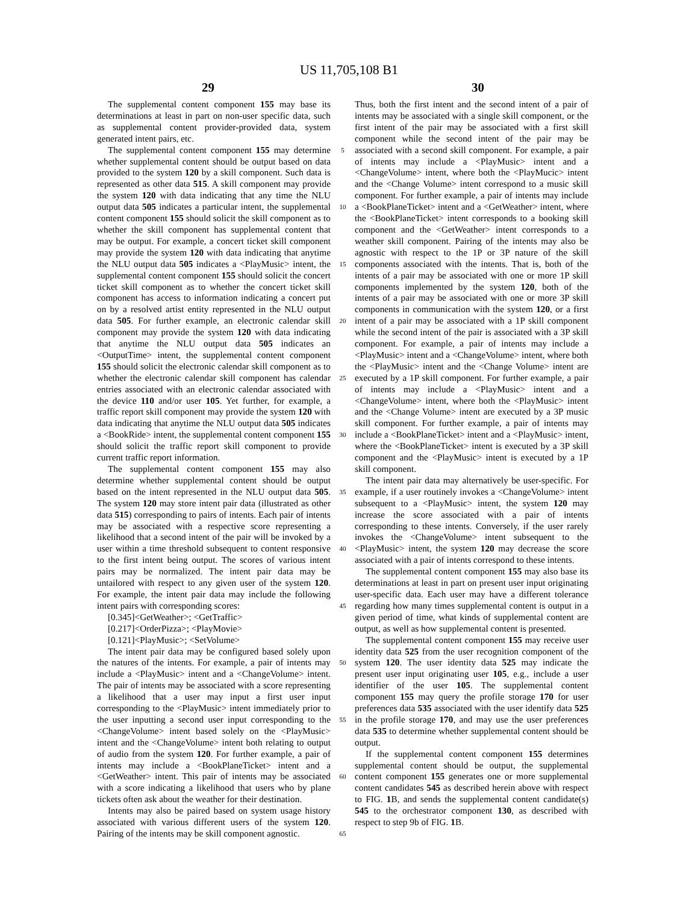US 11,705,108 B1
29 30
The supplemental content component 155 may base its determinations at least in part on non-user specific data, such as supplemental content provider-provided data, system generated intent pairs, etc.
The supplemental content component 155 may determine whether supplemental content should be output based on data provided to the system 120 by a skill component. Such data is represented as other data 515. A skill component may provide the system 120 with data indicating that any time the NLU output data 505 indicates a particular intent, the supplemental content component 155 should solicit the skill component as to whether the skill component has supplemental content that may be output. For example, a concert ticket skill component may provide the system 120 with data indicating that anytime the NLU output data 505 indicates a <PlayMusic> intent, the supplemental content component 155 should solicit the concert ticket skill component as to whether the concert ticket skill component has access to information indicating a concert put on by a resolved artist entity represented in the NLU output data 505. For further example, an electronic calendar skill component may provide the system 120 with data indicating that anytime the NLU output data 505 indicates an <OutputTime> intent, the supplemental content component 155 should solicit the electronic calendar skill component as to whether the electronic calendar skill component has calendar entries associated with an electronic calendar associated with the device 110 and/or user 105. Yet further, for example, a traffic report skill component may provide the system 120 with data indicating that anytime the NLU output data 505 indicates a <BookRide> intent, the supplemental content component 155 should solicit the traffic report skill component to provide current traffic report information.
The supplemental content component 155 may also determine whether supplemental content should be output based on the intent represented in the NLU output data 505. The system 120 may store intent pair data (illustrated as other data 515) corresponding to pairs of intents. Each pair of intents may be associated with a respective score representing a likelihood that a second intent of the pair will be invoked by a user within a time threshold subsequent to content responsive to the first intent being output. The scores of various intent pairs may be normalized. The intent pair data may be untailored with respect to any given user of the system 120. For example, the intent pair data may include the following intent pairs with corresponding scores:
[0.345]<GetWeather>; <GetTraffic>
[0.217]<OrderPizza>; <PlayMovie>
[0.121]<PlayMusic>; <SetVolume>
The intent pair data may be configured based solely upon the natures of the intents. For example, a pair of intents may include a <PlayMusic> intent and a <ChangeVolume> intent. The pair of intents may be associated with a score representing a likelihood that a user may input a first user input corresponding to the <PlayMusic> intent immediately prior to the user inputting a second user input corresponding to the <ChangeVolume> intent based solely on the <PlayMusic> intent and the <ChangeVolume> intent both relating to output of audio from the system 120. For further example, a pair of intents may include a <BookPlaneTicket> intent and a <GetWeather> intent. This pair of intents may be associated with a score indicating a likelihood that users who by plane tickets often ask about the weather for their destination.
Intents may also be paired based on system usage history associated with various different users of the system 120. Pairing of the intents may be skill component agnostic.
5
10
15
20
25
30
35
40
45
50
55
60
65
Thus, both the first intent and the second intent of a pair of intents may be associated with a single skill component, or the first intent of the pair may be associated with a first skill component while the second intent of the pair may be associated with a second skill component. For example, a pair of intents may include a <PlayMusic> intent and a <ChangeVolume> intent, where both the <PlayMucic> intent and the <Change Volume> intent correspond to a music skill component. For further example, a pair of intents may include a <BookPlaneTicket> intent and a <GetWeather> intent, where the <BookPlaneTicket> intent corresponds to a booking skill component and the <GetWeather> intent corresponds to a weather skill component. Pairing of the intents may also be agnostic with respect to the 1P or 3P nature of the skill components associated with the intents. That is, both of the intents of a pair may be associated with one or more 1P skill components implemented by the system 120, both of the intents of a pair may be associated with one or more 3P skill components in communication with the system 120, or a first intent of a pair may be associated with a 1P skill component while the second intent of the pair is associated with a 3P skill component. For example, a pair of intents may include a <PlayMusic> intent and a <ChangeVolume> intent, where both the <PlayMusic> intent and the <Change Volume> intent are executed by a 1P skill component. For further example, a pair of intents may include a <PlayMusic> intent and a <ChangeVolume> intent, where both the <PlayMusic> intent and the <Change Volume> intent are executed by a 3P music skill component. For further example, a pair of intents may include a <BookPlaneTicket> intent and a <PlayMusic> intent, where the <BookPlaneTicket> intent is executed by a 3P skill component and the <PlayMusic> intent is executed by a 1P skill component.
The intent pair data may alternatively be user-specific. For example, if a user routinely invokes a <ChangeVolume> intent subsequent to a <PlayMusic> intent, the system 120 may increase the score associated with a pair of intents corresponding to these intents. Conversely, if the user rarely invokes the <ChangeVolume> intent subsequent to the <PlayMusic> intent, the system 120 may decrease the score associated with a pair of intents correspond to these intents.
The supplemental content component 155 may also base its determinations at least in part on present user input originating user-specific data. Each user may have a different tolerance regarding how many times supplemental content is output in a given period of time, what kinds of supplemental content are output, as well as how supplemental content is presented.
The supplemental content component 155 may receive user identity data 525 from the user recognition component of the system 120. The user identity data 525 may indicate the present user input originating user 105, e.g., include a user identifier of the user 105. The supplemental content component 155 may query the profile storage 170 for user preferences data 535 associated with the user identify data 525 in the profile storage 170, and may use the user preferences data 535 to determine whether supplemental content should be output.
If the supplemental content component 155 determines supplemental content should be output, the supplemental content component 155 generates one or more supplemental content candidates 545 as described herein above with respect to FIG. 1 B, and sends the supplemental content candidate(s) 545 to the orchestrator component 130, as described with respect to step 9b of FIG. 1 B.